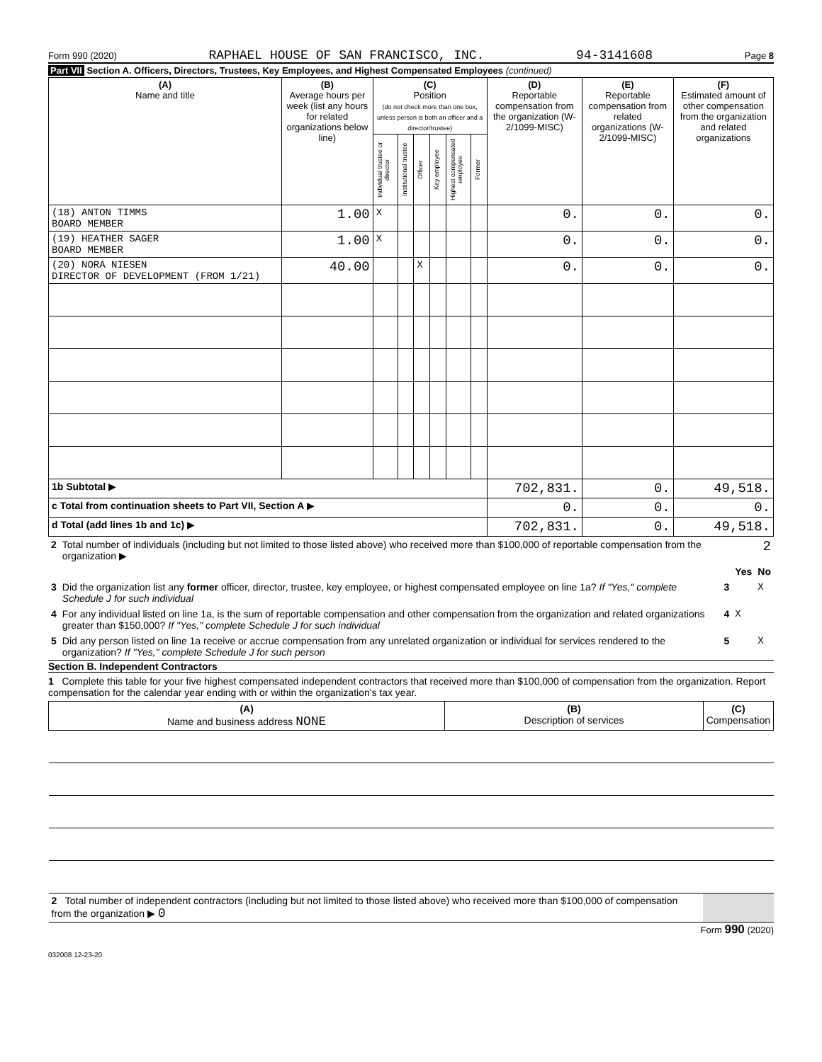Form 990 (2020) RAPHAEL HOUSE OF SAN FRANCISCO, INC. 94-3141608 Page 8
Part VII Section A. Officers, Directors, Trustees, Key Employees, and Highest Compensated Employees (continued)
| (A) Name and title | (B) Average hours per week (list any hours for related organizations below line) | (C) Position (do not check more than one box, unless person is both an officer and a director/trustee) | | | | | | (D) Reportable compensation from the organization (W-2/1099-MISC) | (E) Reportable compensation from related organizations (W-2/1099-MISC) | (F) Estimated amount of other compensation from the organization and related organizations |
| --- | --- | --- | --- | --- | --- | --- | --- | --- | --- | --- |
| | | Individual trustee or director | Institutional trustee | Officer | Key employee | Highest compensated employee | Former | | | |
| (18) ANTON TIMMS BOARD MEMBER | 1.00 | X | | | | | | 0. | 0. | 0. |
| (19) HEATHER SAGER BOARD MEMBER | 1.00 | X | | | | | | 0. | 0. | 0. |
| (20) NORA NIESEN DIRECTOR OF DEVELOPMENT (FROM 1/21) | 40.00 | | | X | | | | 0. | 0. | 0. |
| 1b Subtotal ▶ | | | | | | | | 702,831. | 0. | 49,518. |
| c Total from continuation sheets to Part VII, Section A ▶ | | | | | | | | 0. | 0. | 0. |
| d Total (add lines 1b and 1c) ▶ | | | | | | | | 702,831. | 0. | 49,518. |
| 2 | Total number of individuals (including but not limited to those listed above) who received more than $100,000 of reportable compensation from the organization ▶ | | | 2 |
| | | | Yes | No |
| 3 | Did the organization list any former officer, director, trustee, key employee, or highest compensated employee on line 1a? If "Yes," complete Schedule J for such individual | 3 | | X |
| 4 | For any individual listed on line 1a, is the sum of reportable compensation and other compensation from the organization and related organizations greater than $150,000? If "Yes," complete Schedule J for such individual | 4 | X | |
| 5 | Did any person listed on line 1a receive or accrue compensation from any unrelated organization or individual for services rendered to the organization? If "Yes," complete Schedule J for such person | 5 | | X |
Section B. Independent Contractors
1 Complete this table for your five highest compensated independent contractors that received more than $100,000 of compensation from the organization. Report compensation for the calendar year ending with or within the organization's tax year.
| (A) Name and business address NONE | (B) Description of services | (C) Compensation |
| --- | --- | --- |
| 2 Total number of independent contractors (including but not limited to those listed above) who received more than $100,000 of compensation from the organization ▶ 0 | | |
Form 990 (2020)
032008 12-23-20